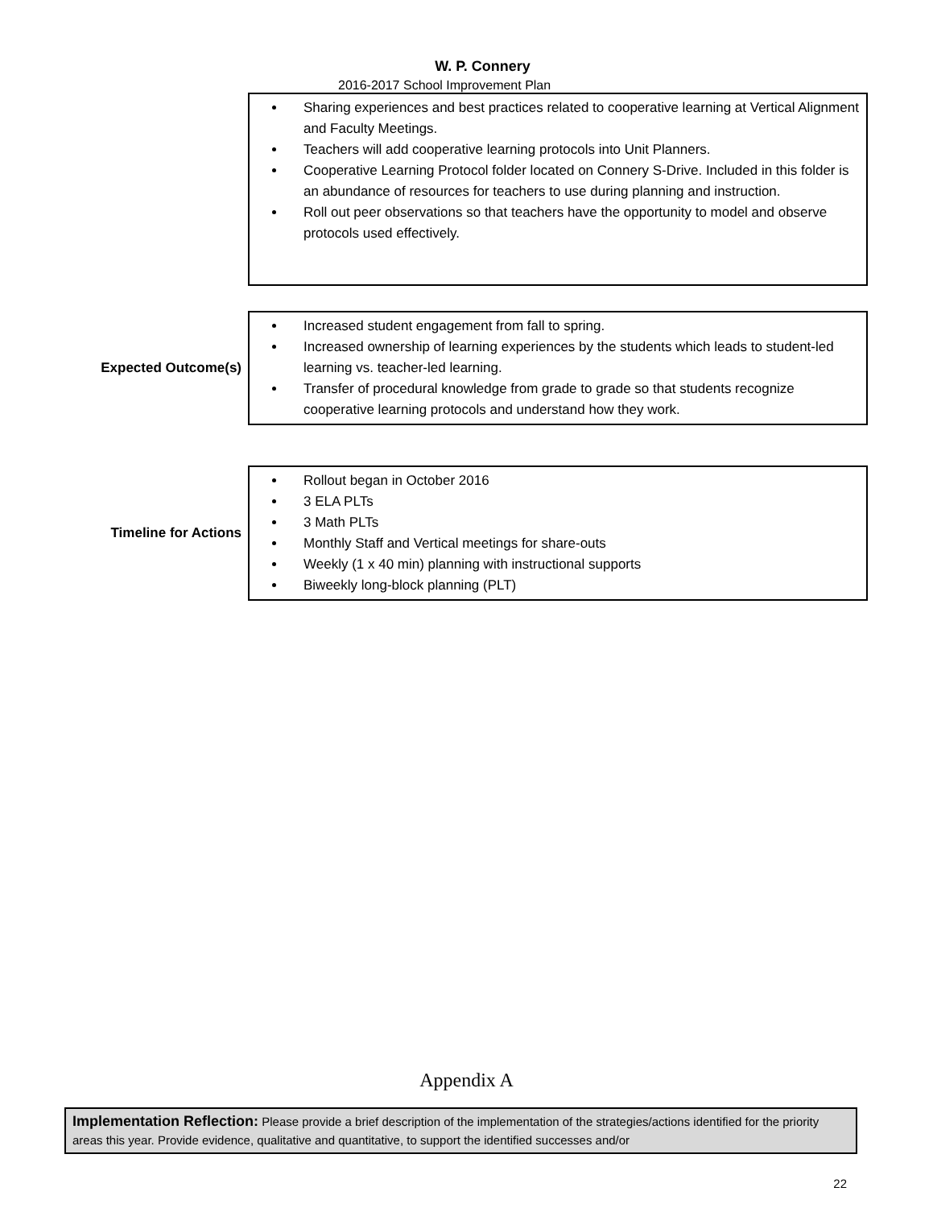W. P. Connery
2016-2017 School Improvement Plan
Sharing experiences and best practices related to cooperative learning at Vertical Alignment and Faculty Meetings.
Teachers will add cooperative learning protocols into Unit Planners.
Cooperative Learning Protocol folder located on Connery S-Drive. Included in this folder is an abundance of resources for teachers to use during planning and instruction.
Roll out peer observations so that teachers have the opportunity to model and observe protocols used effectively.
Expected Outcome(s)
Increased student engagement from fall to spring.
Increased ownership of learning experiences by the students which leads to student-led learning vs. teacher-led learning.
Transfer of procedural knowledge from grade to grade so that students recognize cooperative learning protocols and understand how they work.
Timeline for Actions
Rollout began in October 2016
3 ELA PLTs
3 Math PLTs
Monthly Staff and Vertical meetings for share-outs
Weekly (1 x 40 min) planning with instructional supports
Biweekly long-block planning (PLT)
Appendix A
Implementation Reflection: Please provide a brief description of the implementation of the strategies/actions identified for the priority areas this year. Provide evidence, qualitative and quantitative, to support the identified successes and/or
22